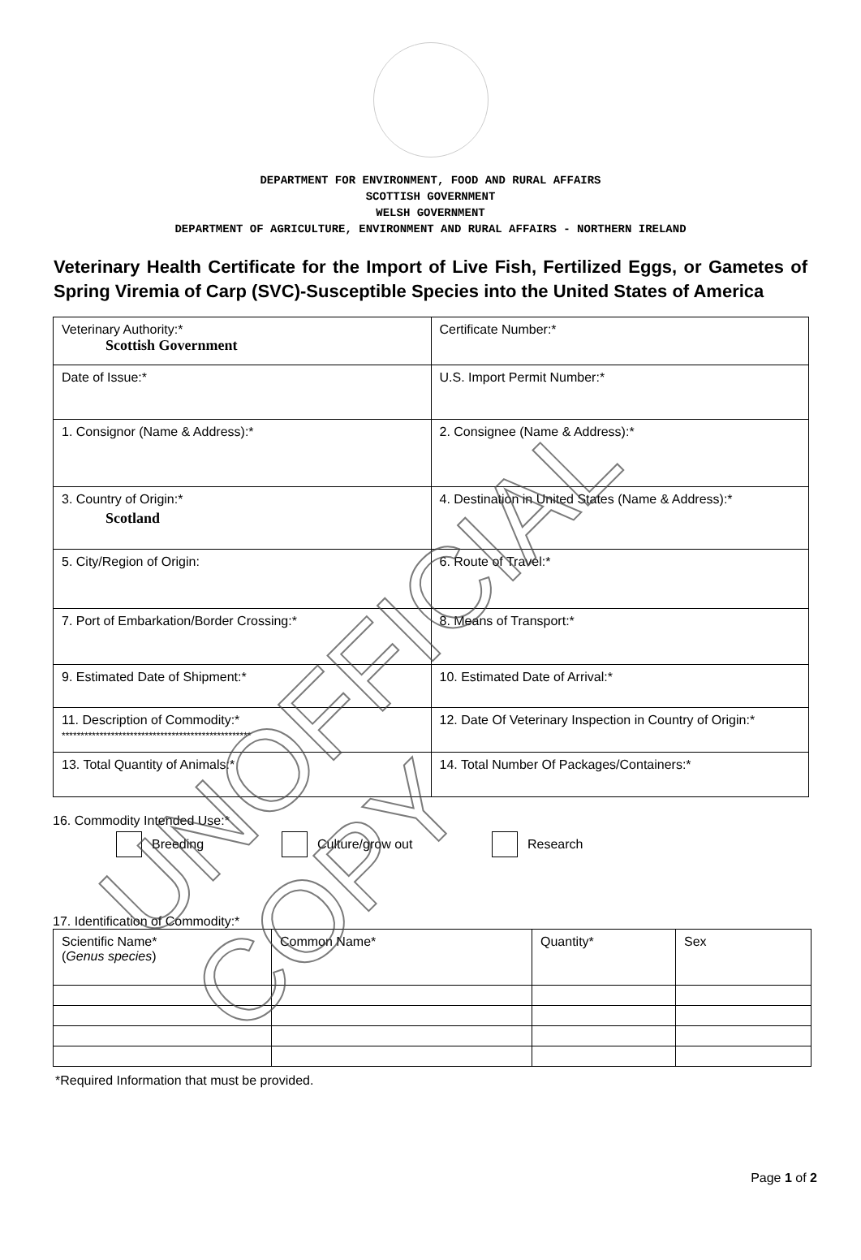DEPARTMENT FOR ENVIRONMENT, FOOD AND RURAL AFFAIRS
SCOTTISH GOVERNMENT
WELSH GOVERNMENT
DEPARTMENT OF AGRICULTURE, ENVIRONMENT AND RURAL AFFAIRS - NORTHERN IRELAND
Veterinary Health Certificate for the Import of Live Fish, Fertilized Eggs, or Gametes of Spring Viremia of Carp (SVC)-Susceptible Species into the United States of America
| Veterinary Authority:* Scottish Government | Certificate Number:* |
| Date of Issue:* | U.S. Import Permit Number:* |
| 1. Consignor (Name & Address):* | 2. Consignee (Name & Address):* |
| 3. Country of Origin:* Scotland | 4. Destination in United States (Name & Address):* |
| 5. City/Region of Origin: | 6. Route of Travel:* |
| 7. Port of Embarkation/Border Crossing:* | 8. Means of Transport:* |
| 9. Estimated Date of Shipment:* | 10. Estimated Date of Arrival:* |
| 11. Description of Commodity:* ************************************************** | 12. Date Of Veterinary Inspection in Country of Origin:* |
| 13. Total Quantity of Animals:* | 14. Total Number Of Packages/Containers:* |
16. Commodity Intended Use:*
Breeding Culture/grow out Research
17. Identification of Commodity:*
| Scientific Name* ( Genus species ) | Common Name* | Quantity* | Sex |
*Required Information that must be provided.
Page 1 of 2
UNOFFICIAL COPY